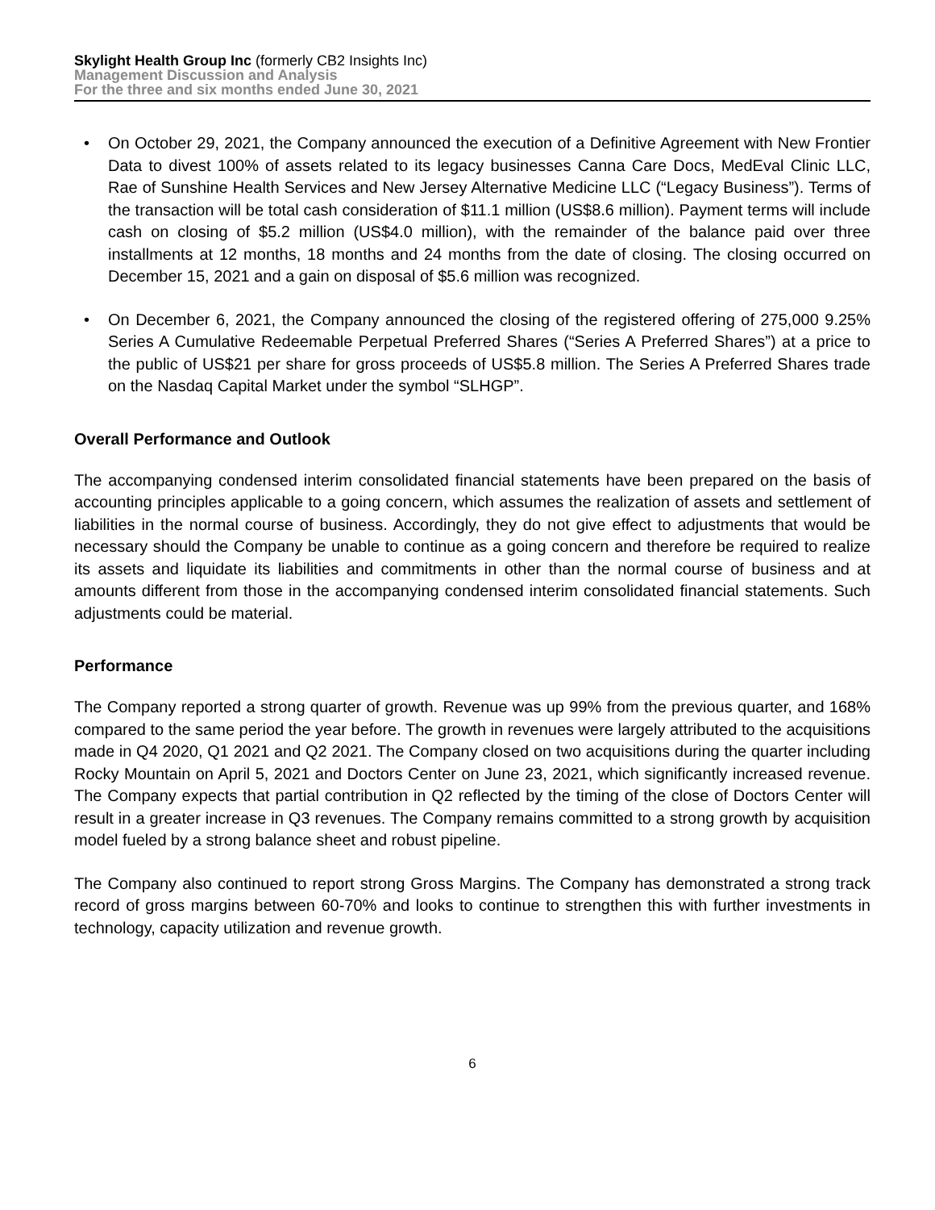Skylight Health Group Inc (formerly CB2 Insights Inc)
Management Discussion and Analysis
For the three and six months ended June 30, 2021
• On October 29, 2021, the Company announced the execution of a Definitive Agreement with New Frontier Data to divest 100% of assets related to its legacy businesses Canna Care Docs, MedEval Clinic LLC, Rae of Sunshine Health Services and New Jersey Alternative Medicine LLC (“Legacy Business”). Terms of the transaction will be total cash consideration of $11.1 million (US$8.6 million). Payment terms will include cash on closing of $5.2 million (US$4.0 million), with the remainder of the balance paid over three installments at 12 months, 18 months and 24 months from the date of closing. The closing occurred on December 15, 2021 and a gain on disposal of $5.6 million was recognized.
• On December 6, 2021, the Company announced the closing of the registered offering of 275,000 9.25% Series A Cumulative Redeemable Perpetual Preferred Shares (“Series A Preferred Shares”) at a price to the public of US$21 per share for gross proceeds of US$5.8 million. The Series A Preferred Shares trade on the Nasdaq Capital Market under the symbol “SLHGP”.
Overall Performance and Outlook
The accompanying condensed interim consolidated financial statements have been prepared on the basis of accounting principles applicable to a going concern, which assumes the realization of assets and settlement of liabilities in the normal course of business. Accordingly, they do not give effect to adjustments that would be necessary should the Company be unable to continue as a going concern and therefore be required to realize its assets and liquidate its liabilities and commitments in other than the normal course of business and at amounts different from those in the accompanying condensed interim consolidated financial statements. Such adjustments could be material.
Performance
The Company reported a strong quarter of growth. Revenue was up 99% from the previous quarter, and 168% compared to the same period the year before. The growth in revenues were largely attributed to the acquisitions made in Q4 2020, Q1 2021 and Q2 2021. The Company closed on two acquisitions during the quarter including Rocky Mountain on April 5, 2021 and Doctors Center on June 23, 2021, which significantly increased revenue. The Company expects that partial contribution in Q2 reflected by the timing of the close of Doctors Center will result in a greater increase in Q3 revenues. The Company remains committed to a strong growth by acquisition model fueled by a strong balance sheet and robust pipeline.
The Company also continued to report strong Gross Margins. The Company has demonstrated a strong track record of gross margins between 60-70% and looks to continue to strengthen this with further investments in technology, capacity utilization and revenue growth.
6